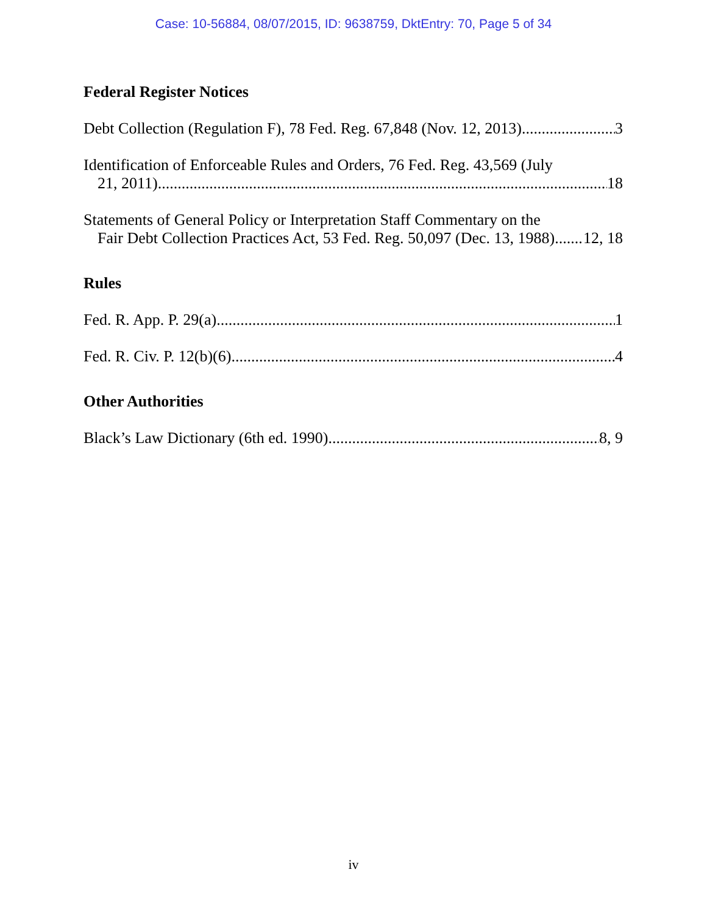Case: 10-56884, 08/07/2015, ID: 9638759, DktEntry: 70, Page 5 of 34
Federal Register Notices
Debt Collection (Regulation F), 78 Fed. Reg. 67,848 (Nov. 12, 2013) 3
Identification of Enforceable Rules and Orders, 76 Fed. Reg. 43,569 (July
21, 2011) 18
Statements of General Policy or Interpretation Staff Commentary on the
Fair Debt Collection Practices Act, 53 Fed. Reg. 50,097 (Dec. 13, 1988) 12, 18
Rules
Fed. R. App. P. 29(a) 1
Fed. R. Civ. P. 12(b)(6) 4
Other Authorities
Black’s Law Dictionary (6th ed. 1990) 8, 9
iv